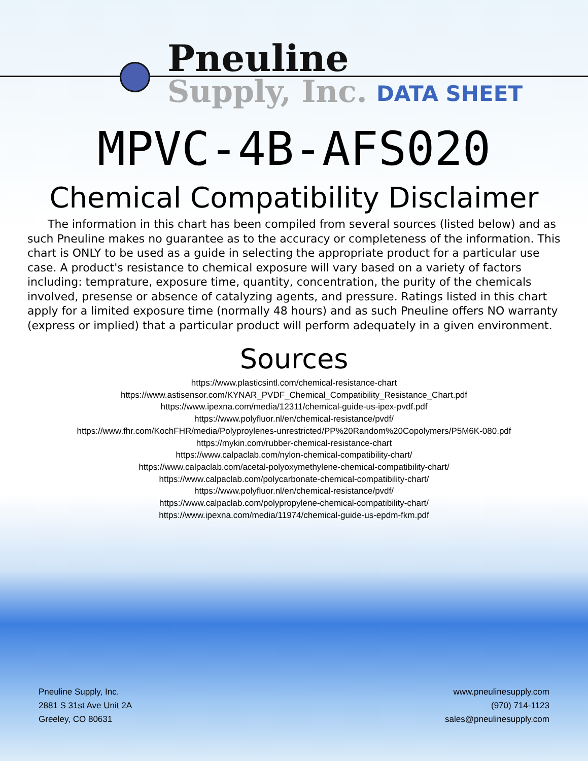Pneuline
Supply, Inc.
DATA SHEET
MPVC-4B-AFS020
Chemical Compatibility Disclaimer
The information in this chart has been compiled from several sources (listed below) and as such Pneuline makes no guarantee as to the accuracy or completeness of the information. This chart is ONLY to be used as a guide in selecting the appropriate product for a particular use case. A product's resistance to chemical exposure will vary based on a variety of factors including: temprature, exposure time, quantity, concentration, the purity of the chemicals involved, presense or absence of catalyzing agents, and pressure. Ratings listed in this chart apply for a limited exposure time (normally 48 hours) and as such Pneuline offers NO warranty (express or implied) that a particular product will perform adequately in a given environment.
Sources
https://www.plasticsintl.com/chemical-resistance-chart
https://www.astisensor.com/KYNAR_PVDF_Chemical_Compatibility_Resistance_Chart.pdf
https://www.ipexna.com/media/12311/chemical-guide-us-ipex-pvdf.pdf
https://www.polyfluor.nl/en/chemical-resistance/pvdf/
https://www.fhr.com/KochFHR/media/Polyproylenes-unrestricted/PP%20Random%20Copolymers/P5M6K-080.pdf
https://mykin.com/rubber-chemical-resistance-chart
https://www.calpaclab.com/nylon-chemical-compatibility-chart/
https://www.calpaclab.com/acetal-polyoxymethylene-chemical-compatibility-chart/
https://www.calpaclab.com/polycarbonate-chemical-compatibility-chart/
https://www.polyfluor.nl/en/chemical-resistance/pvdf/
https://www.calpaclab.com/polypropylene-chemical-compatibility-chart/
https://www.ipexna.com/media/11974/chemical-guide-us-epdm-fkm.pdf
Pneuline Supply, Inc.
2881 S 31st Ave Unit 2A
Greeley, CO 80631
www.pneulinesupply.com
(970) 714-1123
sales@pneulinesupply.com